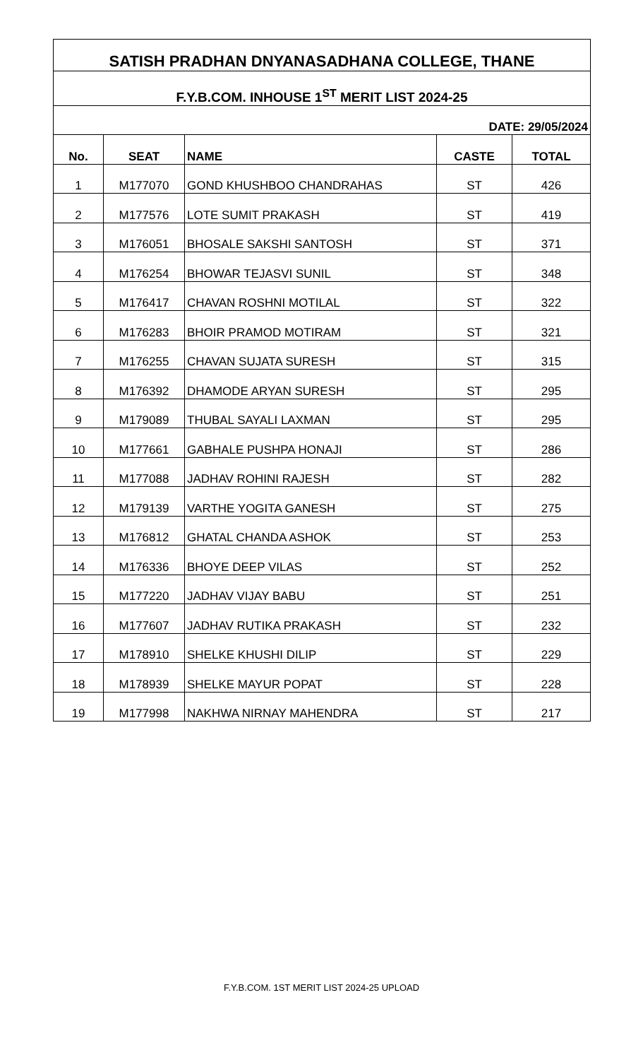| SATISH PRADHAN DNYANASADHANA COLLEGE, THANE | | | | |
| F.Y.B.COM. INHOUSE 1<sup>ST</sup> MERIT LIST 2024-25 | | | | |
| DATE: 29/05/2024 | | | | |
| No. | SEAT | NAME | CASTE | TOTAL |
| 1 | M177070 | GOND KHUSHBOO CHANDRAHAS | ST | 426 |
| 2 | M177576 | LOTE SUMIT PRAKASH | ST | 419 |
| 3 | M176051 | BHOSALE SAKSHI SANTOSH | ST | 371 |
| 4 | M176254 | BHOWAR TEJASVI SUNIL | ST | 348 |
| 5 | M176417 | CHAVAN ROSHNI MOTILAL | ST | 322 |
| 6 | M176283 | BHOIR PRAMOD MOTIRAM | ST | 321 |
| 7 | M176255 | CHAVAN SUJATA SURESH | ST | 315 |
| 8 | M176392 | DHAMODE ARYAN SURESH | ST | 295 |
| 9 | M179089 | THUBAL SAYALI LAXMAN | ST | 295 |
| 10 | M177661 | GABHALE PUSHPA HONAJI | ST | 286 |
| 11 | M177088 | JADHAV ROHINI RAJESH | ST | 282 |
| 12 | M179139 | VARTHE YOGITA GANESH | ST | 275 |
| 13 | M176812 | GHATAL CHANDA ASHOK | ST | 253 |
| 14 | M176336 | BHOYE DEEP VILAS | ST | 252 |
| 15 | M177220 | JADHAV VIJAY BABU | ST | 251 |
| 16 | M177607 | JADHAV RUTIKA PRAKASH | ST | 232 |
| 17 | M178910 | SHELKE KHUSHI DILIP | ST | 229 |
| 18 | M178939 | SHELKE MAYUR POPAT | ST | 228 |
| 19 | M177998 | NAKHWA NIRNAY MAHENDRA | ST | 217 |
F.Y.B.COM. 1ST MERIT LIST 2024-25 UPLOAD